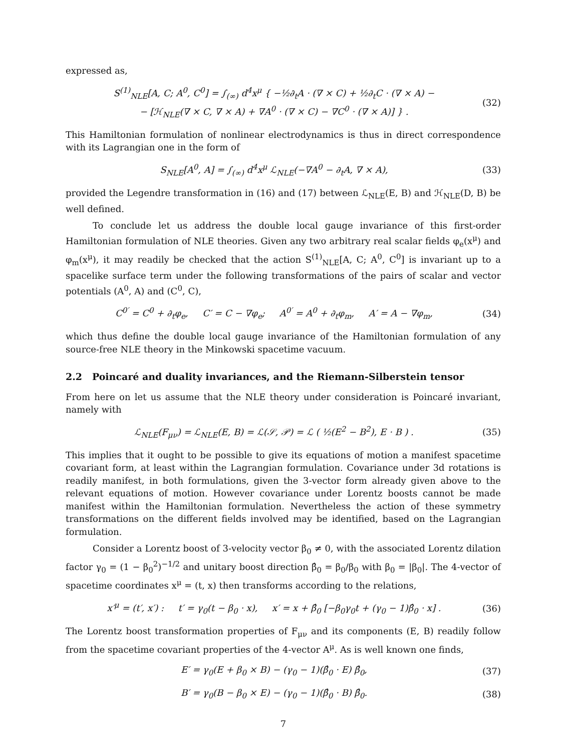expressed as,
S<sup>(1)</sup><sub>NLE</sub>[A, C; A<sup>0</sup>, C<sup>0</sup>] = ∫<sub>(∞)</sub> d<sup>4</sup>x<sup>μ</sup> { −½∂<sub>t</sub>A · (∇ × C) + ½∂<sub>t</sub>C · (∇ × A) −
− [ℋ<sub>NLE</sub>(∇ × C, ∇ × A) + ∇A<sup>0</sup> · (∇ × C) − ∇C<sup>0</sup> · (∇ × A)] } . (32)
This Hamiltonian formulation of nonlinear electrodynamics is thus in direct correspondence with its Lagrangian one in the form of
S<sub>NLE</sub>[A<sup>0</sup>, A] = ∫<sub>(∞)</sub> d<sup>4</sup>x<sup>μ</sup> ℒ<sub>NLE</sub>(−∇A<sup>0</sup> − ∂<sub>t</sub>A, ∇ × A), (33)
provided the Legendre transformation in (16) and (17) between ℒ<sub>NLE</sub>(E, B) and ℋ<sub>NLE</sub>(D, B) be well defined.
To conclude let us address the double local gauge invariance of this first-order Hamiltonian formulation of NLE theories. Given any two arbitrary real scalar fields φ<sub>e</sub>(x<sup>μ</sup>) and φ<sub>m</sub>(x<sup>μ</sup>), it may readily be checked that the action S<sup>(1)</sup><sub>NLE</sub>[A, C; A<sup>0</sup>, C<sup>0</sup>] is invariant up to a spacelike surface term under the following transformations of the pairs of scalar and vector potentials (A<sup>0</sup>, A) and (C<sup>0</sup>, C),
C<sup>0′</sup> = C<sup>0</sup> + ∂<sub>t</sub>φ<sub>e</sub>, C′ = C − ∇φ<sub>e</sub>; A<sup>0′</sup> = A<sup>0</sup> + ∂<sub>t</sub>φ<sub>m</sub>, A′ = A − ∇φ<sub>m</sub>, (34)
which thus define the double local gauge invariance of the Hamiltonian formulation of any source-free NLE theory in the Minkowski spacetime vacuum.
2.2 Poincaré and duality invariances, and the Riemann-Silberstein tensor
From here on let us assume that the NLE theory under consideration is Poincaré invariant, namely with
ℒ<sub>NLE</sub>(F<sub>μν</sub>) = ℒ<sub>NLE</sub>(E, B) = ℒ(𝒮, 𝒫) = ℒ ( ½(E<sup>2</sup> − B<sup>2</sup>), E · B ) . (35)
This implies that it ought to be possible to give its equations of motion a manifest spacetime covariant form, at least within the Lagrangian formulation. Covariance under 3d rotations is readily manifest, in both formulations, given the 3-vector form already given above to the relevant equations of motion. However covariance under Lorentz boosts cannot be made manifest within the Hamiltonian formulation. Nevertheless the action of these symmetry transformations on the different fields involved may be identified, based on the Lagrangian formulation.
Consider a Lorentz boost of 3-velocity vector β<sub>0</sub> ≠ 0, with the associated Lorentz dilation factor γ<sub>0</sub> = (1 − β<sub>0</sub><sup>2</sup>)<sup>−1/2</sup> and unitary boost direction β̂<sub>0</sub> = β<sub>0</sub>/β<sub>0</sub> with β<sub>0</sub> = |β<sub>0</sub>|. The 4-vector of spacetime coordinates x<sup>μ</sup> = (t, x) then transforms according to the relations,
x′<sup>μ</sup> = (t′, x′) : t′ = γ<sub>0</sub>(t − β<sub>0</sub> · x), x′ = x + β̂<sub>0</sub> [−β<sub>0</sub>γ<sub>0</sub>t + (γ<sub>0</sub> − 1)β̂<sub>0</sub> · x] . (36)
The Lorentz boost transformation properties of F<sub>μν</sub> and its components (E, B) readily follow from the spacetime covariant properties of the 4-vector A<sup>μ</sup>. As is well known one finds,
E′ = γ<sub>0</sub>(E + β<sub>0</sub> × B) − (γ<sub>0</sub> − 1)(β̂<sub>0</sub> · E) β̂<sub>0</sub>, (37)
B′ = γ<sub>0</sub>(B − β<sub>0</sub> × E) − (γ<sub>0</sub> − 1)(β̂<sub>0</sub> · B) β̂<sub>0</sub>. (38)
7